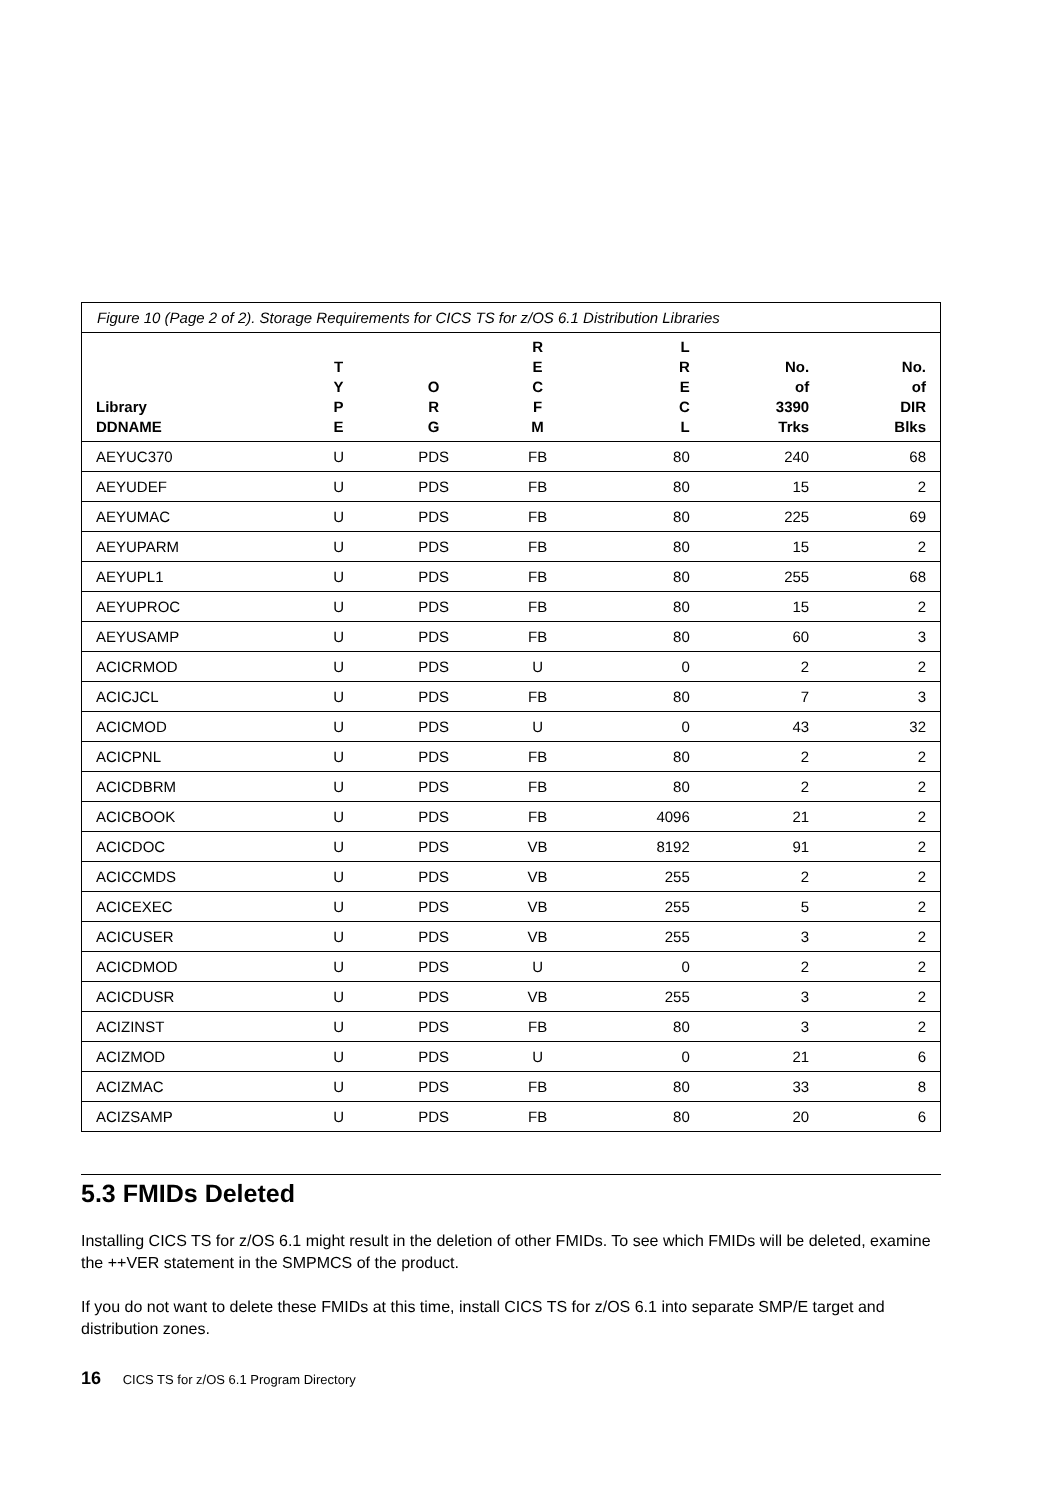| Figure 10 (Page 2 of 2). Storage Requirements for CICS TS for z/OS 6.1 Distribution Libraries | | | | | | |
| --- | --- | --- | --- | --- | --- | --- |
| Library DDNAME | T Y P E | O R G | R E C F M | L R E C L | No. of 3390 Trks | No. of DIR Blks |
| AEYUC370 | U | PDS | FB | 80 | 240 | 68 |
| AEYUDEF | U | PDS | FB | 80 | 15 | 2 |
| AEYUMAC | U | PDS | FB | 80 | 225 | 69 |
| AEYUPARM | U | PDS | FB | 80 | 15 | 2 |
| AEYUPL1 | U | PDS | FB | 80 | 255 | 68 |
| AEYUPROC | U | PDS | FB | 80 | 15 | 2 |
| AEYUSAMP | U | PDS | FB | 80 | 60 | 3 |
| ACICRMOD | U | PDS | U | 0 | 2 | 2 |
| ACICJCL | U | PDS | FB | 80 | 7 | 3 |
| ACICMOD | U | PDS | U | 0 | 43 | 32 |
| ACICPNL | U | PDS | FB | 80 | 2 | 2 |
| ACICDBRM | U | PDS | FB | 80 | 2 | 2 |
| ACICBOOK | U | PDS | FB | 4096 | 21 | 2 |
| ACICDOC | U | PDS | VB | 8192 | 91 | 2 |
| ACICCMDS | U | PDS | VB | 255 | 2 | 2 |
| ACICEXEC | U | PDS | VB | 255 | 5 | 2 |
| ACICUSER | U | PDS | VB | 255 | 3 | 2 |
| ACICDMOD | U | PDS | U | 0 | 2 | 2 |
| ACICDUSR | U | PDS | VB | 255 | 3 | 2 |
| ACIZINST | U | PDS | FB | 80 | 3 | 2 |
| ACIZMOD | U | PDS | U | 0 | 21 | 6 |
| ACIZMAC | U | PDS | FB | 80 | 33 | 8 |
| ACIZSAMP | U | PDS | FB | 80 | 20 | 6 |
5.3 FMIDs Deleted
Installing CICS TS for z/OS 6.1 might result in the deletion of other FMIDs. To see which FMIDs will be deleted, examine the ++VER statement in the SMPMCS of the product.
If you do not want to delete these FMIDs at this time, install CICS TS for z/OS 6.1 into separate SMP/E target and distribution zones.
16 CICS TS for z/OS 6.1 Program Directory